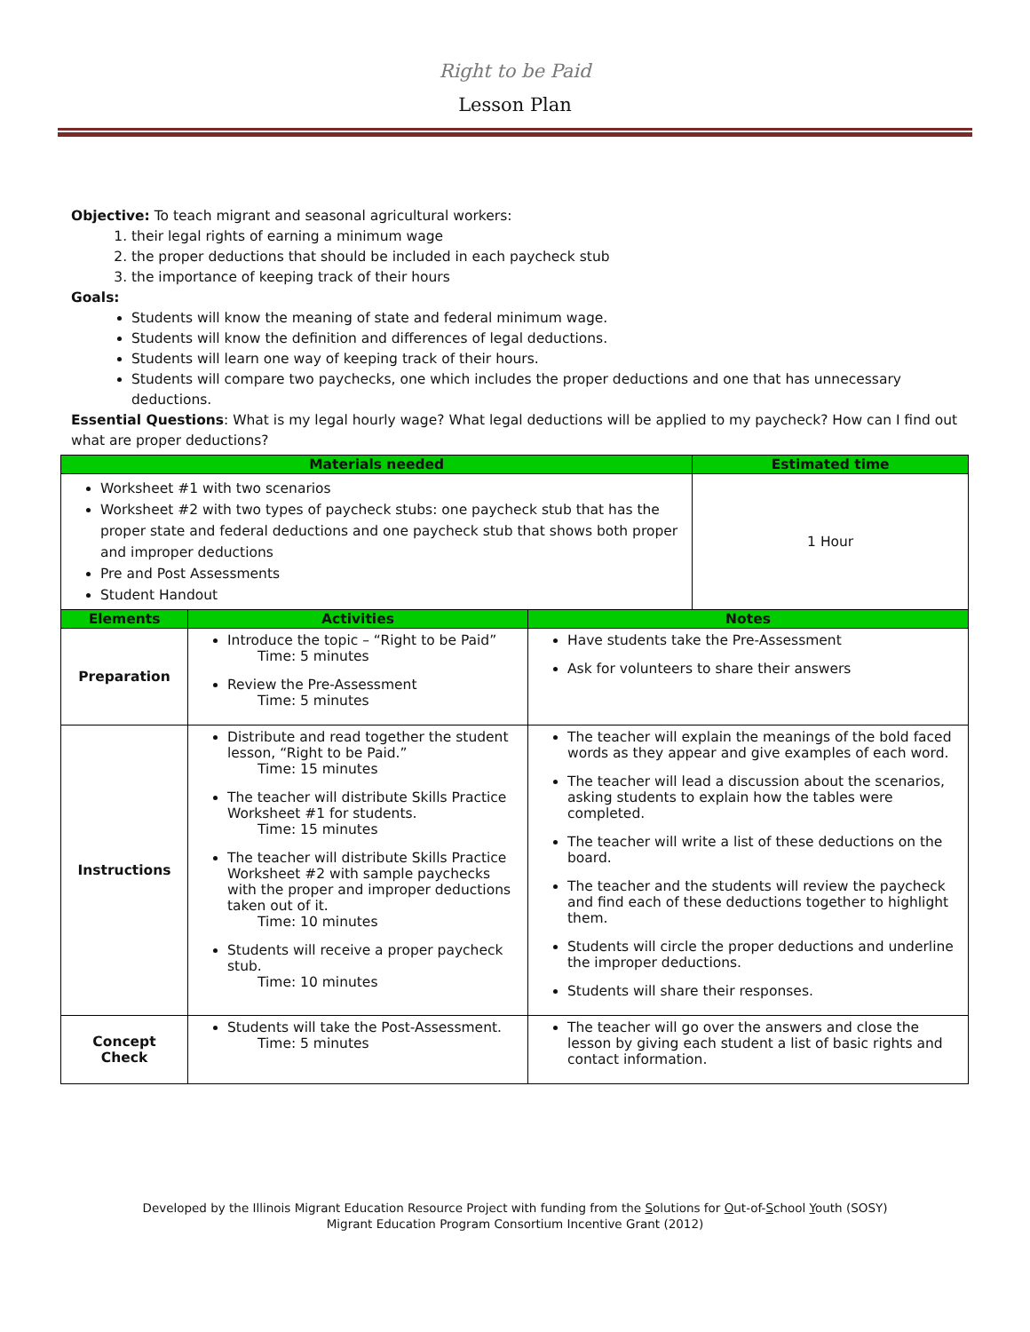Right to be Paid
Lesson Plan
Objective: To teach migrant and seasonal agricultural workers:
1. their legal rights of earning a minimum wage
2. the proper deductions that should be included in each paycheck stub
3. the importance of keeping track of their hours
Goals:
Students will know the meaning of state and federal minimum wage.
Students will know the definition and differences of legal deductions.
Students will learn one way of keeping track of their hours.
Students will compare two paychecks, one which includes the proper deductions and one that has unnecessary deductions.
Essential Questions: What is my legal hourly wage? What legal deductions will be applied to my paycheck? How can I find out what are proper deductions?
| Materials needed | | | Estimated time |
| --- | --- | --- | --- |
| Worksheet #1 with two scenarios Worksheet #2 with two types of paycheck stubs: one paycheck stub that has the proper state and federal deductions and one paycheck stub that shows both proper and improper deductions Pre and Post Assessments Student Handout | | | 1 Hour |
| Elements | Activities | Notes | |
| Preparation | Introduce the topic – “Right to be Paid” Time: 5 minutes Review the Pre-Assessment Time: 5 minutes | Have students take the Pre-Assessment Ask for volunteers to share their answers | |
| Instructions | Distribute and read together the student lesson, “Right to be Paid.” Time: 15 minutes The teacher will distribute Skills Practice Worksheet #1 for students. Time: 15 minutes The teacher will distribute Skills Practice Worksheet #2 with sample paychecks with the proper and improper deductions taken out of it. Time: 10 minutes Students will receive a proper paycheck stub. Time: 10 minutes | The teacher will explain the meanings of the bold faced words as they appear and give examples of each word. The teacher will lead a discussion about the scenarios, asking students to explain how the tables were completed. The teacher will write a list of these deductions on the board. The teacher and the students will review the paycheck and find each of these deductions together to highlight them. Students will circle the proper deductions and underline the improper deductions. Students will share their responses. | |
| Concept Check | Students will take the Post-Assessment. Time: 5 minutes | The teacher will go over the answers and close the lesson by giving each student a list of basic rights and contact information. | |
Developed by the Illinois Migrant Education Resource Project with funding from the Solutions for Out-of-School Youth (SOSY)
Migrant Education Program Consortium Incentive Grant (2012)